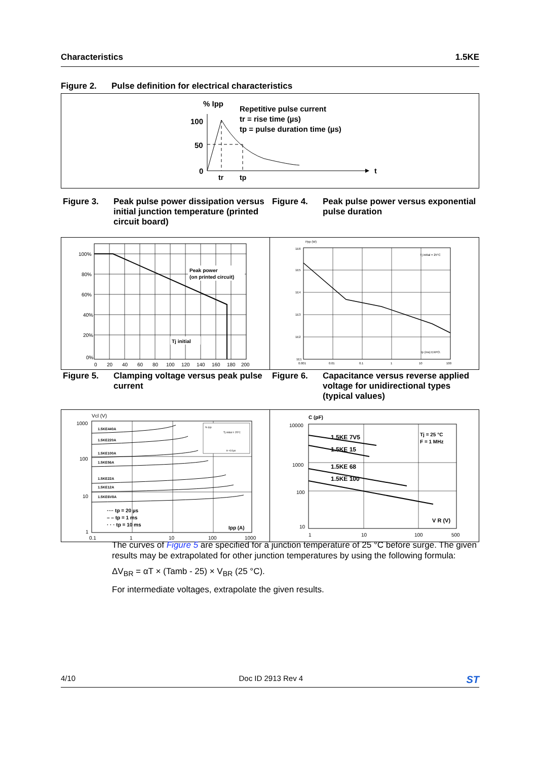Characteristics 1.5KE
Figure 2. Pulse definition for electrical characteristics
% Ipp
100
50
0
t
tr
tp
Repetitive pulse current
tr = rise time (µs)
tp = pulse duration time (µs)
Figure 3. Peak pulse power dissipation versus initial junction temperature (printed circuit board)
Figure 4. Peak pulse power versus exponential pulse duration
Peak power
(on printed circuit)
Tj initial
100%
80%
60%
40%
20%
0%
0
20
40
60
80
100
120
140
160
180
200
Ppp (W)
1E6
1E5
1E4
1E3
1E2
1E1
0.001
0.01
0.1
1
10
100
Tj initial = 25°C
tp (ms) EXPO.
Figure 5. Clamping voltage versus peak pulse current
Figure 6. Capacitance versus reverse applied voltage for unidirectional types (typical values)
1.5KE440A
1.5KE220A
1.5KE100A
1.5KE56A
1.5KE22A
1.5KE12A
1.5KE6V8A
% Ipp
Tj initial = 25°C
tr <10µs
···· tp = 20 µs
– – tp = 1 ms
· · · tp = 10 ms
Ipp (A)
Vcl (V)
1000
100
10
1
0.1
1
10
100
1000
1.5KE 7V5
1.5KE 15
1.5KE 68
1.5KE 100
Tj = 25 °C
F = 1 MHz
C (pF)
V R (V)
10000
1000
100
10
1
10
100
500
The curves of Figure 5 are specified for a junction temperature of 25 °C before surge. The given results may be extrapolated for other junction temperatures by using the following formula:
ΔV<sub>BR</sub> = αT × (Tamb - 25) × V<sub>BR</sub> (25 °C).
For intermediate voltages, extrapolate the given results.
4/10 Doc ID 2913 Rev 4 ST